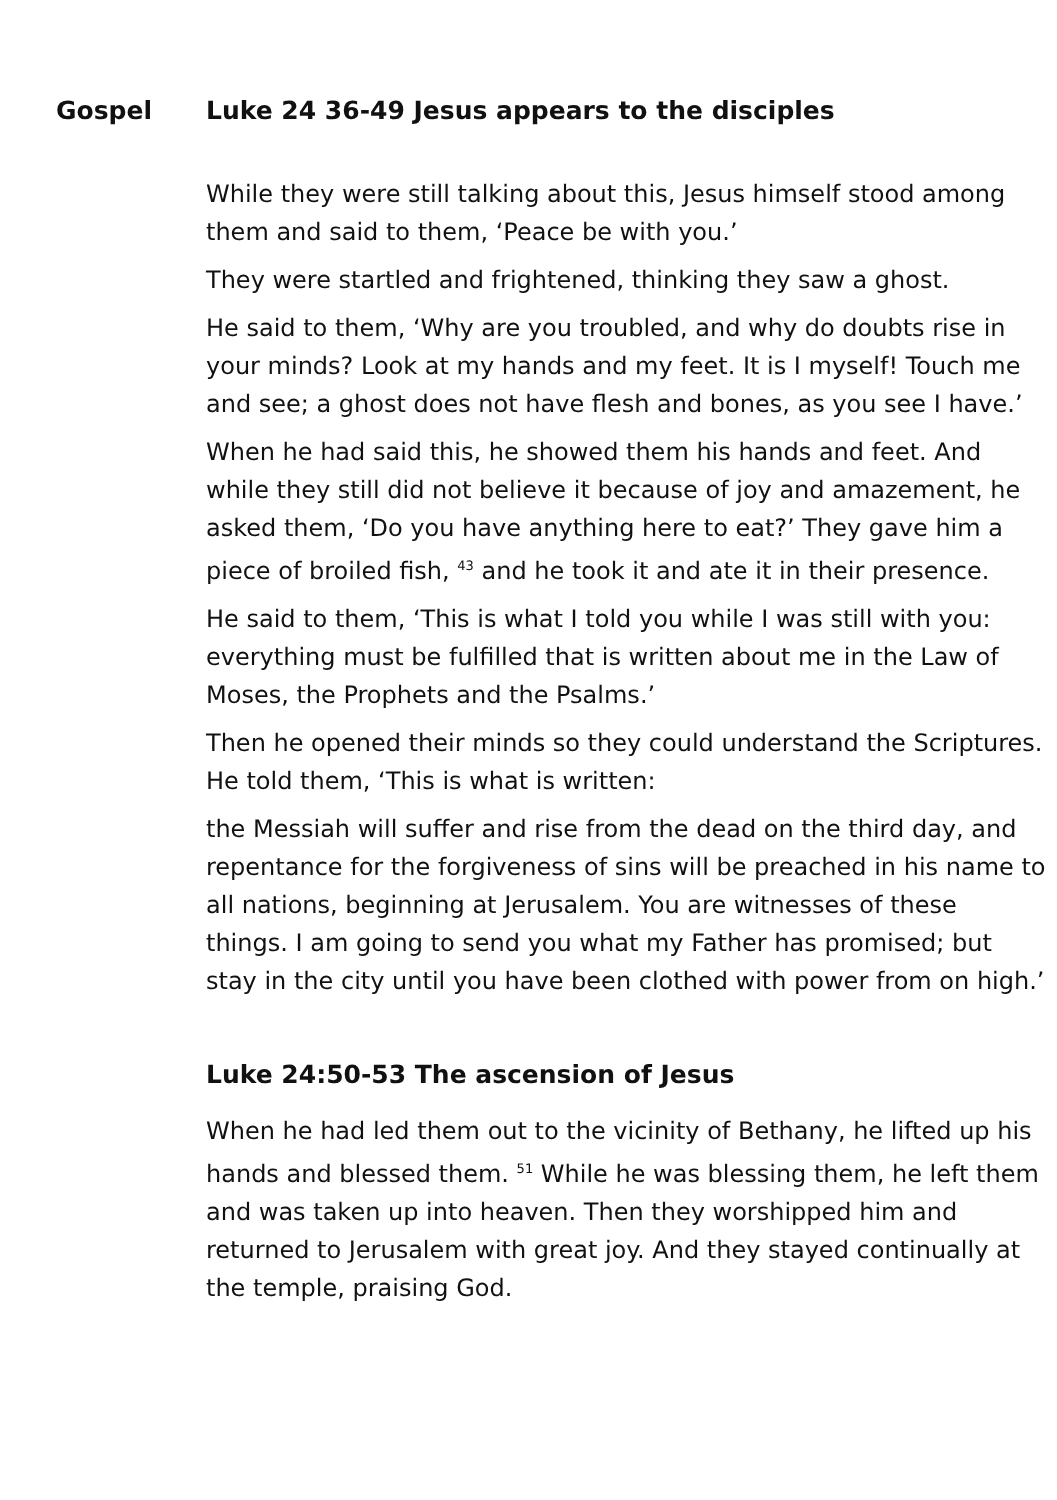Gospel Luke 24 36-49 Jesus appears to the disciples
While they were still talking about this, Jesus himself stood among them and said to them, ‘Peace be with you.’
They were startled and frightened, thinking they saw a ghost.
He said to them, ‘Why are you troubled, and why do doubts rise in your minds? Look at my hands and my feet. It is I myself! Touch me and see; a ghost does not have flesh and bones, as you see I have.’
When he had said this, he showed them his hands and feet. And while they still did not believe it because of joy and amazement, he asked them, ‘Do you have anything here to eat?’ They gave him a piece of broiled fish, <sup>43</sup> and he took it and ate it in their presence.
He said to them, ‘This is what I told you while I was still with you: everything must be fulfilled that is written about me in the Law of Moses, the Prophets and the Psalms.’
Then he opened their minds so they could understand the Scriptures. He told them, ‘This is what is written:
the Messiah will suffer and rise from the dead on the third day, and repentance for the forgiveness of sins will be preached in his name to all nations, beginning at Jerusalem. You are witnesses of these things. I am going to send you what my Father has promised; but stay in the city until you have been clothed with power from on high.’
Luke 24:50-53 The ascension of Jesus
When he had led them out to the vicinity of Bethany, he lifted up his hands and blessed them. <sup>51</sup> While he was blessing them, he left them and was taken up into heaven. Then they worshipped him and returned to Jerusalem with great joy. And they stayed continually at the temple, praising God.